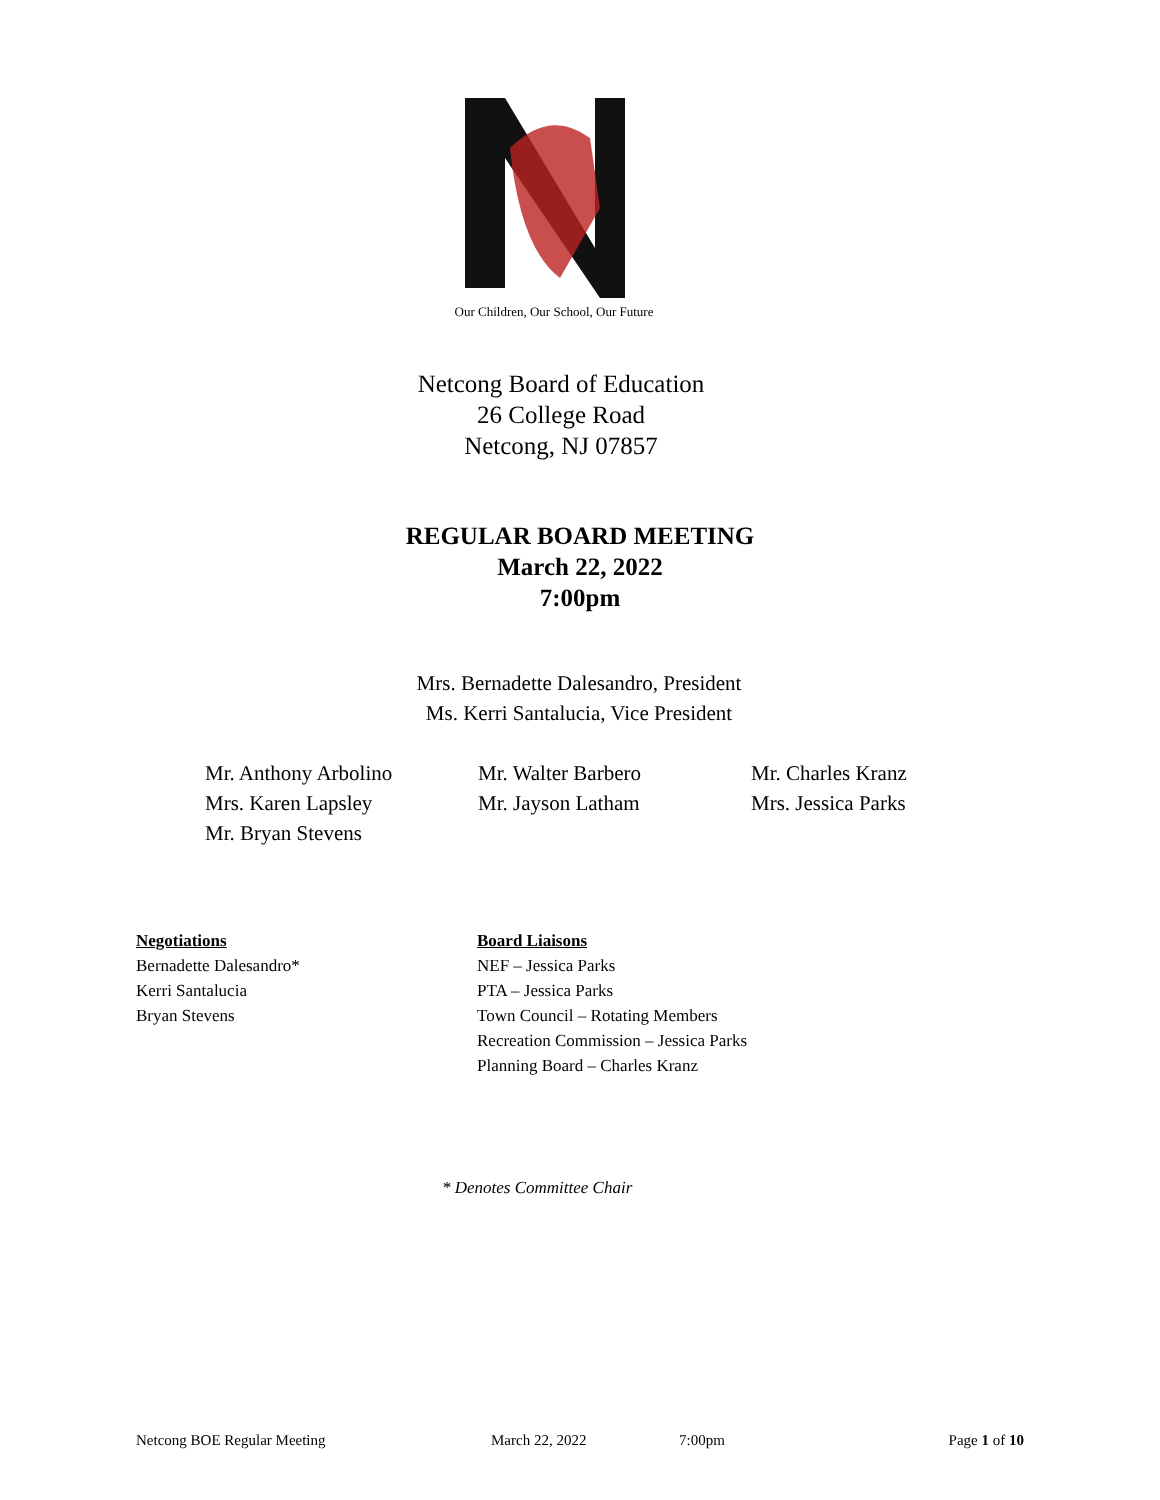Our Children, Our School, Our Future
Netcong Board of Education
26 College Road
Netcong, NJ 07857
REGULAR BOARD MEETING
March 22, 2022
7:00pm
Mrs. Bernadette Dalesandro, President
Ms. Kerri Santalucia, Vice President
Mr. Anthony Arbolino
Mr. Walter Barbero
Mr. Charles Kranz
Mrs. Karen Lapsley
Mr. Jayson Latham
Mrs. Jessica Parks
Mr. Bryan Stevens
Negotiations
Bernadette Dalesandro*
Kerri Santalucia
Bryan Stevens
Board Liaisons
NEF – Jessica Parks
PTA – Jessica Parks
Town Council – Rotating Members
Recreation Commission – Jessica Parks
Planning Board – Charles Kranz
* Denotes Committee Chair
Netcong BOE Regular Meeting March 22, 2022 7:00pm Page 1 of 10